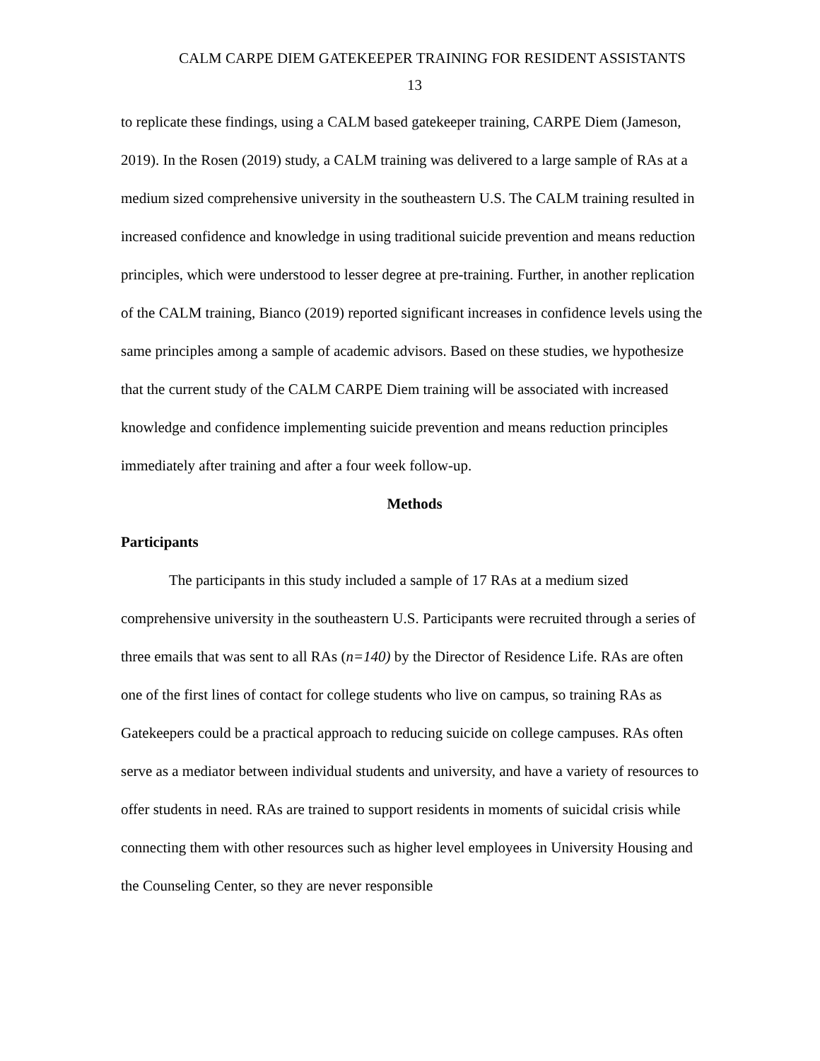CALM CARPE DIEM GATEKEEPER TRAINING FOR RESIDENT ASSISTANTS
13
to replicate these findings, using a CALM based gatekeeper training, CARPE Diem (Jameson, 2019). In the Rosen (2019) study, a CALM training was delivered to a large sample of RAs at a medium sized comprehensive university in the southeastern U.S. The CALM training resulted in increased confidence and knowledge in using traditional suicide prevention and means reduction principles, which were understood to lesser degree at pre-training. Further, in another replication of the CALM training, Bianco (2019) reported significant increases in confidence levels using the same principles among a sample of academic advisors. Based on these studies, we hypothesize that the current study of the CALM CARPE Diem training will be associated with increased knowledge and confidence implementing suicide prevention and means reduction principles immediately after training and after a four week follow-up.
Methods
Participants
The participants in this study included a sample of 17 RAs at a medium sized comprehensive university in the southeastern U.S. Participants were recruited through a series of three emails that was sent to all RAs (n=140) by the Director of Residence Life. RAs are often one of the first lines of contact for college students who live on campus, so training RAs as Gatekeepers could be a practical approach to reducing suicide on college campuses. RAs often serve as a mediator between individual students and university, and have a variety of resources to offer students in need. RAs are trained to support residents in moments of suicidal crisis while connecting them with other resources such as higher level employees in University Housing and the Counseling Center, so they are never responsible